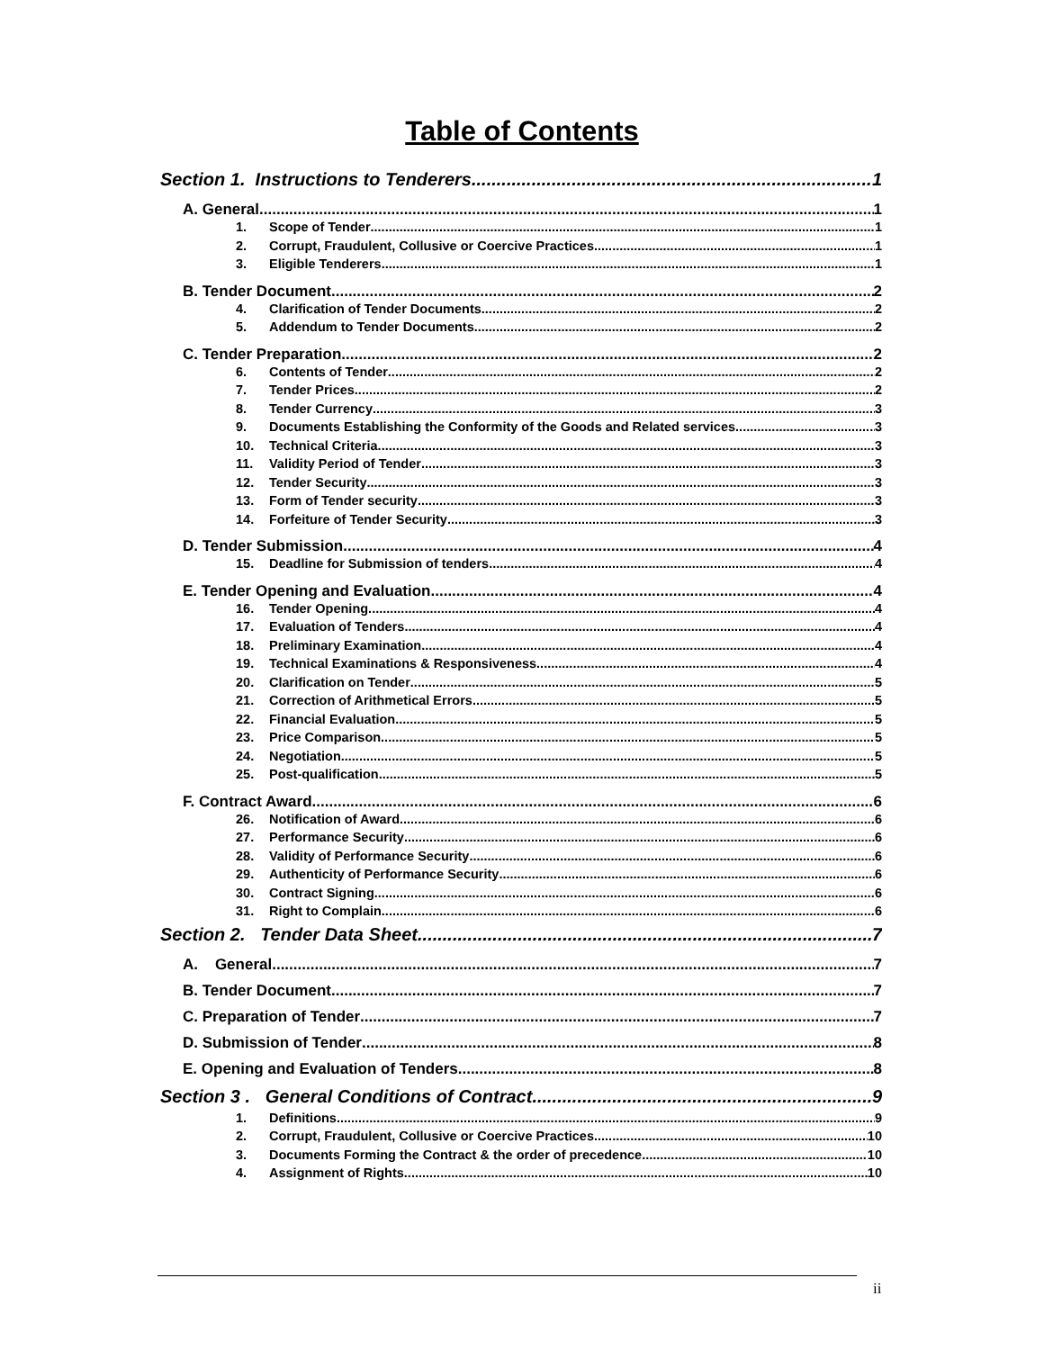Table of Contents
Section 1. Instructions to Tenderers 1
A. General 1
1. Scope of Tender 1
2. Corrupt, Fraudulent, Collusive or Coercive Practices 1
3. Eligible Tenderers 1
B. Tender Document 2
4. Clarification of Tender Documents 2
5. Addendum to Tender Documents 2
C. Tender Preparation 2
6. Contents of Tender 2
7. Tender Prices 2
8. Tender Currency 3
9. Documents Establishing the Conformity of the Goods and Related services 3
10. Technical Criteria 3
11. Validity Period of Tender 3
12. Tender Security 3
13. Form of Tender security 3
14. Forfeiture of Tender Security 3
D. Tender Submission 4
15. Deadline for Submission of tenders 4
E. Tender Opening and Evaluation 4
16. Tender Opening 4
17. Evaluation of Tenders 4
18. Preliminary Examination 4
19. Technical Examinations & Responsiveness 4
20. Clarification on Tender 5
21. Correction of Arithmetical Errors 5
22. Financial Evaluation 5
23. Price Comparison 5
24. Negotiation 5
25. Post-qualification 5
F. Contract Award 6
26. Notification of Award 6
27. Performance Security 6
28. Validity of Performance Security 6
29. Authenticity of Performance Security 6
30. Contract Signing 6
31. Right to Complain 6
Section 2. Tender Data Sheet 7
A. General 7
B. Tender Document 7
C. Preparation of Tender 7
D. Submission of Tender 8
E. Opening and Evaluation of Tenders 8
Section 3 . General Conditions of Contract 9
1. Definitions 9
2. Corrupt, Fraudulent, Collusive or Coercive Practices 10
3. Documents Forming the Contract & the order of precedence 10
4. Assignment of Rights 10
ii